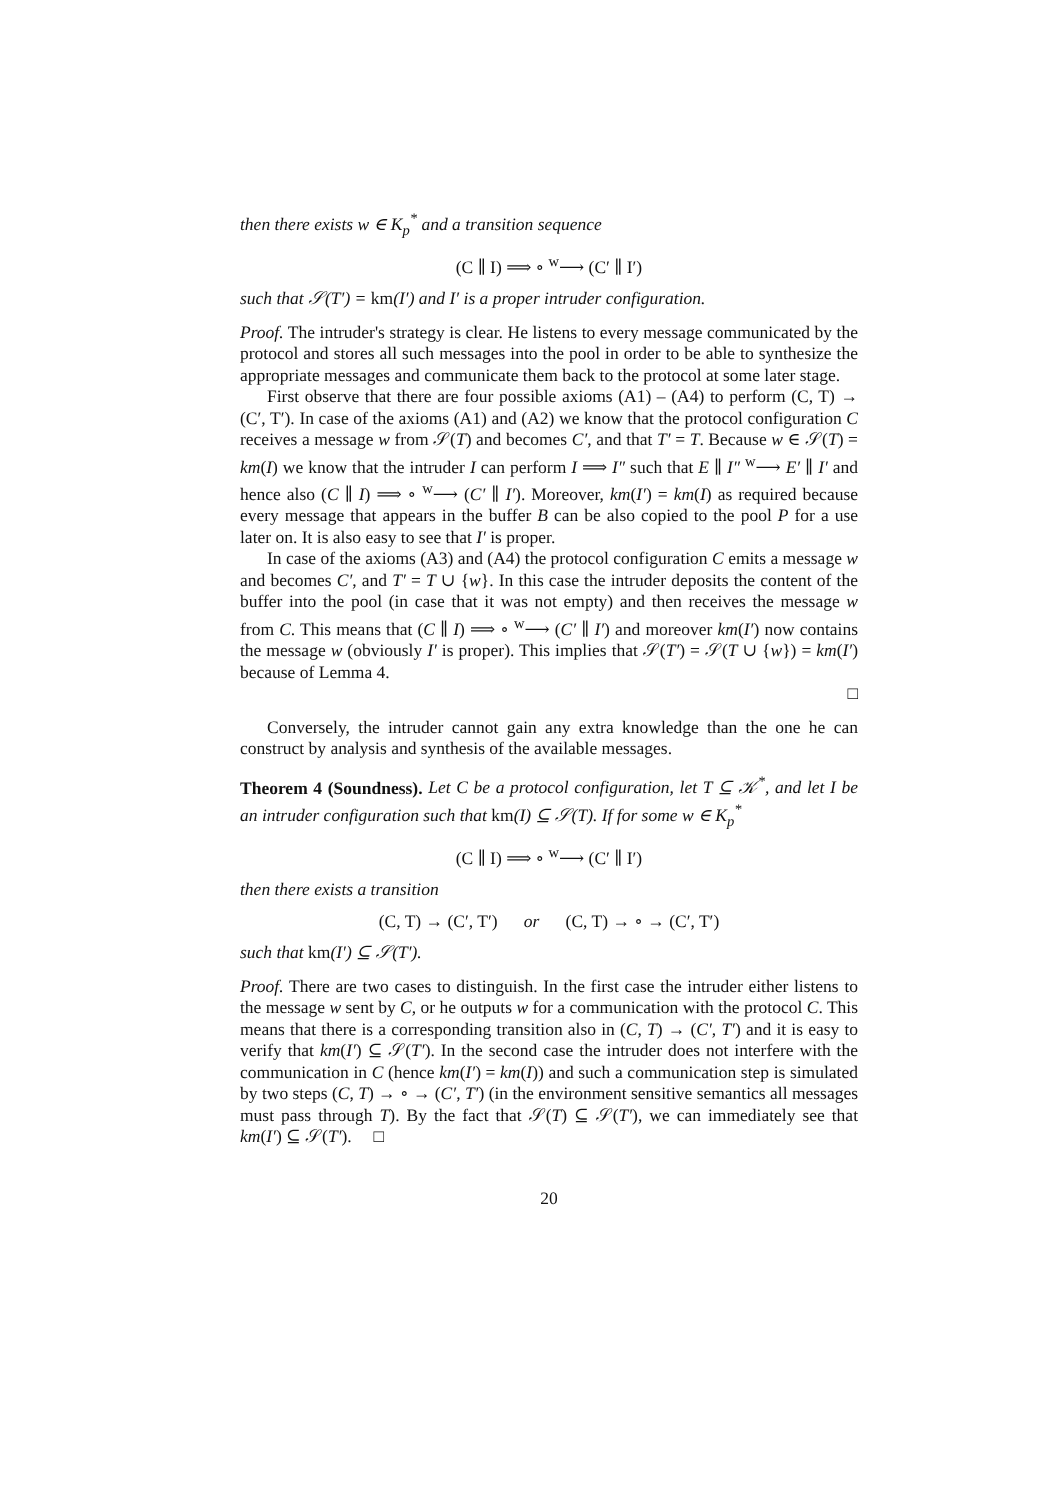then there exists w ∈ K<sub>p</sub><sup>*</sup> and a transition sequence
(C ∥ I) ⟹ ∘ <sup>w</sup>⟶ (C′ ∥ I′)
such that 𝒮(T′) = km(I′) and I′ is a proper intruder configuration.
Proof. The intruder's strategy is clear. He listens to every message communicated by the protocol and stores all such messages into the pool in order to be able to synthesize the appropriate messages and communicate them back to the protocol at some later stage.
First observe that there are four possible axioms (A1) – (A4) to perform (C, T) → (C′, T′). In case of the axioms (A1) and (A2) we know that the protocol configuration C receives a message w from 𝒮(T) and becomes C′, and that T′ = T. Because w ∈ 𝒮(T) = km(I) we know that the intruder I can perform I ⟹ I″ such that E ∥ I″ <sup>w</sup>⟶ E′ ∥ I′ and hence also (C ∥ I) ⟹ ∘ <sup>w</sup>⟶ (C′ ∥ I′). Moreover, km(I′) = km(I) as required because every message that appears in the buffer B can be also copied to the pool P for a use later on. It is also easy to see that I′ is proper.
In case of the axioms (A3) and (A4) the protocol configuration C emits a message w and becomes C′, and T′ = T ∪ {w}. In this case the intruder deposits the content of the buffer into the pool (in case that it was not empty) and then receives the message w from C. This means that (C ∥ I) ⟹ ∘ <sup>w</sup>⟶ (C′ ∥ I′) and moreover km(I′) now contains the message w (obviously I′ is proper). This implies that 𝒮(T′) = 𝒮(T ∪ {w}) = km(I′) because of Lemma 4.
□
Conversely, the intruder cannot gain any extra knowledge than the one he can construct by analysis and synthesis of the available messages.
Theorem 4 (Soundness). Let C be a protocol configuration, let T ⊆ 𝒦<sup>*</sup>, and let I be an intruder configuration such that km(I) ⊆ 𝒮(T). If for some w ∈ K<sub>p</sub><sup>*</sup>
(C ∥ I) ⟹ ∘ <sup>w</sup>⟶ (C′ ∥ I′)
then there exists a transition
(C, T) → (C′, T′) or (C, T) → ∘ → (C′, T′)
such that km(I′) ⊆ 𝒮(T′).
Proof. There are two cases to distinguish. In the first case the intruder either listens to the message w sent by C, or he outputs w for a communication with the protocol C. This means that there is a corresponding transition also in (C, T) → (C′, T′) and it is easy to verify that km(I′) ⊆ 𝒮(T′). In the second case the intruder does not interfere with the communication in C (hence km(I′) = km(I)) and such a communication step is simulated by two steps (C, T) → ∘ → (C′, T′) (in the environment sensitive semantics all messages must pass through T). By the fact that 𝒮(T) ⊆ 𝒮(T′), we can immediately see that km(I′) ⊆ 𝒮(T′). □
20